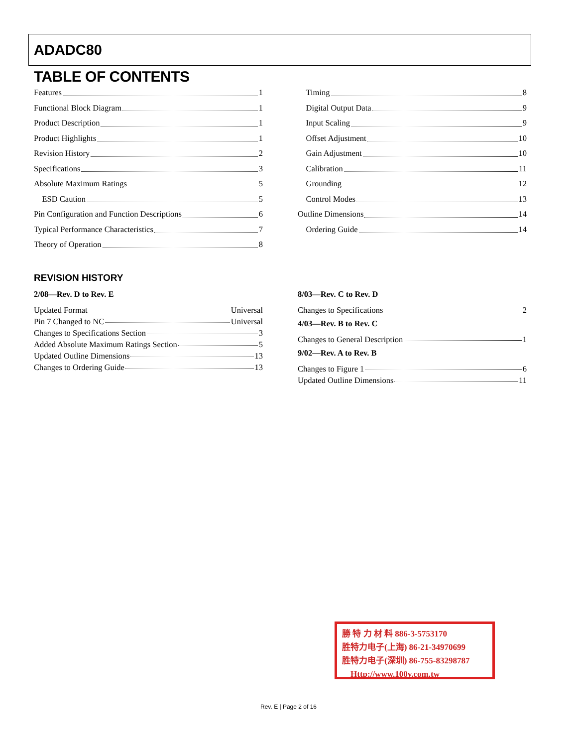ADADC80
TABLE OF CONTENTS
Features 1
Functional Block Diagram 1
Product Description 1
Product Highlights 1
Revision History 2
Specifications 3
Absolute Maximum Ratings 5
ESD Caution 5
Pin Configuration and Function Descriptions 6
Typical Performance Characteristics 7
Theory of Operation 8
Timing 8
Digital Output Data 9
Input Scaling 9
Offset Adjustment 10
Gain Adjustment 10
Calibration 11
Grounding 12
Control Modes 13
Outline Dimensions 14
Ordering Guide 14
REVISION HISTORY
2/08—Rev. D to Rev. E
Updated Format Universal
Pin 7 Changed to NC Universal
Changes to Specifications Section 3
Added Absolute Maximum Ratings Section 5
Updated Outline Dimensions 13
Changes to Ordering Guide 13
8/03—Rev. C to Rev. D
Changes to Specifications 2
4/03—Rev. B to Rev. C
Changes to General Description 1
9/02—Rev. A to Rev. B
Changes to Figure 1 6
Updated Outline Dimensions 11
勝 特 力 材 料 886-3-5753170
胜特力电子(上海) 86-21-34970699
胜特力电子(深圳) 86-755-83298787
Http://www.100y.com.tw
Rev. E | Page 2 of 16